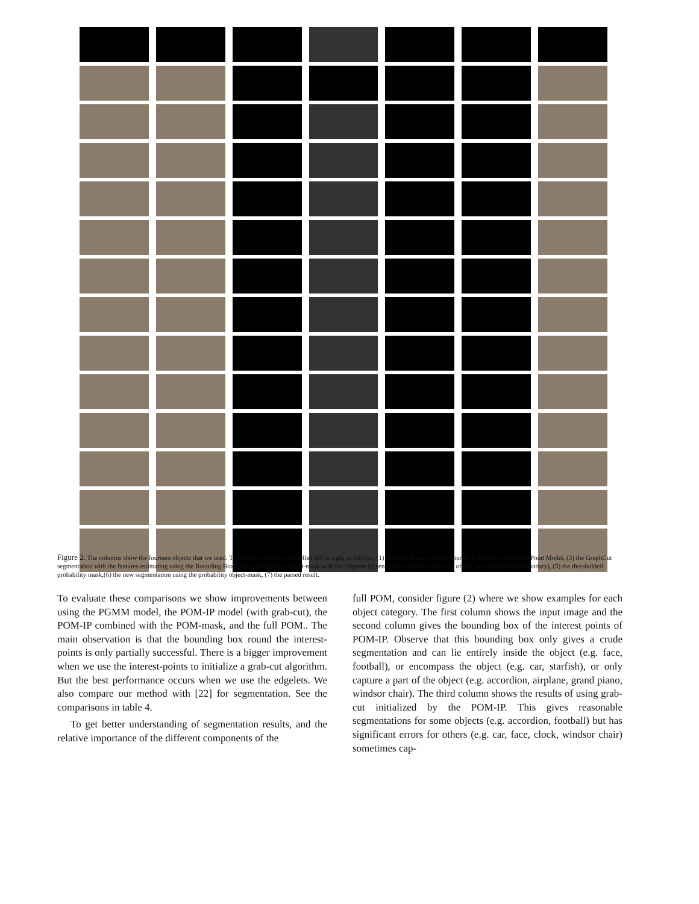Figure 2. The columns show the fourteen objects that we used. The seven columns are labelled left to right as follows: (1) Original Image, (2) the Bounding Box for the Interest-Point Model, (3) the GraphCut segmentation with the features estimating using the Bounding Box, (4) the probability object-mask with the edgelets (green means features within the object, red means on the boundary), (5) the thresholded probability mask,(6) the new segmentation using the probability object-mask, (7) the parsed result.
To evaluate these comparisons we show improvements between using the PGMM model, the POM-IP model (with grab-cut), the POM-IP combined with the POM-mask, and the full POM.. The main observation is that the bounding box round the interest-points is only partially successful. There is a bigger improvement when we use the interest-points to initialize a grab-cut algorithm. But the best performance occurs when we use the edgelets. We also compare our method with [22] for segmentation. See the comparisons in table 4.
To get better understanding of segmentation results, and the relative importance of the different components of the
full POM, consider figure (2) where we show examples for each object category. The first column shows the input image and the second column gives the bounding box of the interest points of POM-IP. Observe that this bounding box only gives a crude segmentation and can lie entirely inside the object (e.g. face, football), or encompass the object (e.g. car, starfish), or only capture a part of the object (e.g. accordion, airplane, grand piano, windsor chair). The third column shows the results of using grab-cut initialized by the POM-IP. This gives reasonable segmentations for some objects (e.g. accordion, football) but has significant errors for others (e.g. car, face, clock, windsor chair) sometimes cap-